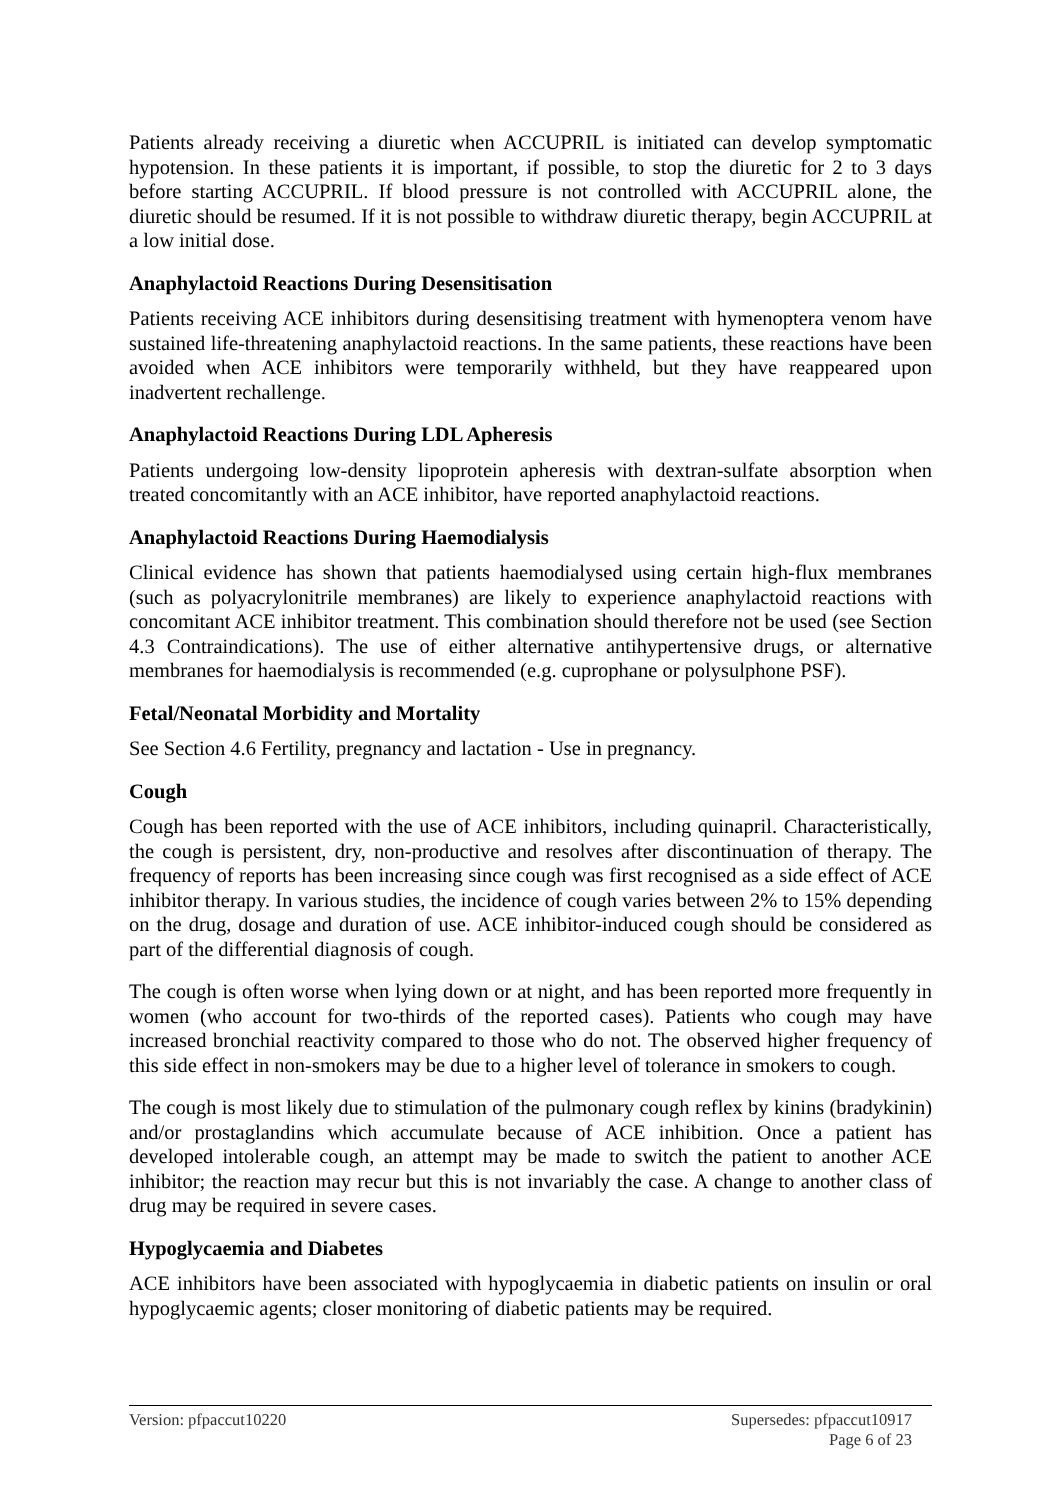Patients already receiving a diuretic when ACCUPRIL is initiated can develop symptomatic hypotension. In these patients it is important, if possible, to stop the diuretic for 2 to 3 days before starting ACCUPRIL. If blood pressure is not controlled with ACCUPRIL alone, the diuretic should be resumed. If it is not possible to withdraw diuretic therapy, begin ACCUPRIL at a low initial dose.
Anaphylactoid Reactions During Desensitisation
Patients receiving ACE inhibitors during desensitising treatment with hymenoptera venom have sustained life-threatening anaphylactoid reactions. In the same patients, these reactions have been avoided when ACE inhibitors were temporarily withheld, but they have reappeared upon inadvertent rechallenge.
Anaphylactoid Reactions During LDL Apheresis
Patients undergoing low-density lipoprotein apheresis with dextran-sulfate absorption when treated concomitantly with an ACE inhibitor, have reported anaphylactoid reactions.
Anaphylactoid Reactions During Haemodialysis
Clinical evidence has shown that patients haemodialysed using certain high-flux membranes (such as polyacrylonitrile membranes) are likely to experience anaphylactoid reactions with concomitant ACE inhibitor treatment. This combination should therefore not be used (see Section 4.3 Contraindications). The use of either alternative antihypertensive drugs, or alternative membranes for haemodialysis is recommended (e.g. cuprophane or polysulphone PSF).
Fetal/Neonatal Morbidity and Mortality
See Section 4.6 Fertility, pregnancy and lactation - Use in pregnancy.
Cough
Cough has been reported with the use of ACE inhibitors, including quinapril. Characteristically, the cough is persistent, dry, non-productive and resolves after discontinuation of therapy. The frequency of reports has been increasing since cough was first recognised as a side effect of ACE inhibitor therapy. In various studies, the incidence of cough varies between 2% to 15% depending on the drug, dosage and duration of use. ACE inhibitor-induced cough should be considered as part of the differential diagnosis of cough.
The cough is often worse when lying down or at night, and has been reported more frequently in women (who account for two-thirds of the reported cases). Patients who cough may have increased bronchial reactivity compared to those who do not. The observed higher frequency of this side effect in non-smokers may be due to a higher level of tolerance in smokers to cough.
The cough is most likely due to stimulation of the pulmonary cough reflex by kinins (bradykinin) and/or prostaglandins which accumulate because of ACE inhibition. Once a patient has developed intolerable cough, an attempt may be made to switch the patient to another ACE inhibitor; the reaction may recur but this is not invariably the case. A change to another class of drug may be required in severe cases.
Hypoglycaemia and Diabetes
ACE inhibitors have been associated with hypoglycaemia in diabetic patients on insulin or oral hypoglycaemic agents; closer monitoring of diabetic patients may be required.
Version: pfpaccut10220 Supersedes: pfpaccut10917
Page 6 of 23